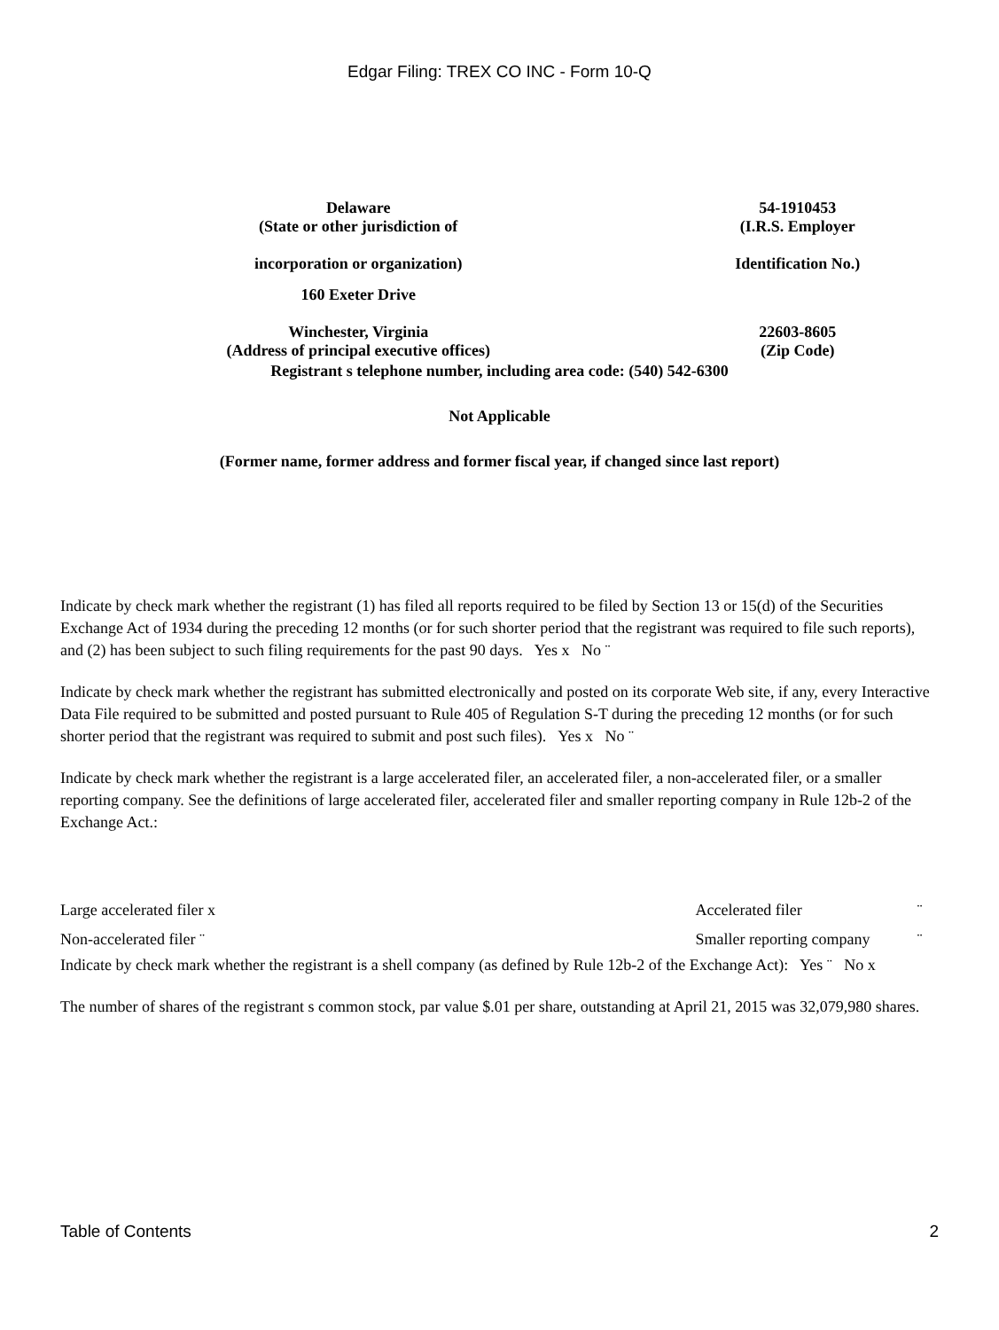Edgar Filing: TREX CO INC - Form 10-Q
| Delaware (State or other jurisdiction of incorporation or organization) | 54-1910453 (I.R.S. Employer Identification No.) |
| 160 Exeter Drive Winchester, Virginia (Address of principal executive offices) | 22603-8605 (Zip Code) |
Registrant s telephone number, including area code: (540) 542-6300
Not Applicable
(Former name, former address and former fiscal year, if changed since last report)
Indicate by check mark whether the registrant (1) has filed all reports required to be filed by Section 13 or 15(d) of the Securities Exchange Act of 1934 during the preceding 12 months (or for such shorter period that the registrant was required to file such reports), and (2) has been subject to such filing requirements for the past 90 days. Yes x No ¨
Indicate by check mark whether the registrant has submitted electronically and posted on its corporate Web site, if any, every Interactive Data File required to be submitted and posted pursuant to Rule 405 of Regulation S-T during the preceding 12 months (or for such shorter period that the registrant was required to submit and post such files). Yes x No ¨
Indicate by check mark whether the registrant is a large accelerated filer, an accelerated filer, a non-accelerated filer, or a smaller reporting company. See the definitions of large accelerated filer, accelerated filer and smaller reporting company in Rule 12b-2 of the Exchange Act.:
| Large accelerated filer x | Accelerated filer | ¨ |
| Non-accelerated filer ¨ | Smaller reporting company | ¨ |
Indicate by check mark whether the registrant is a shell company (as defined by Rule 12b-2 of the Exchange Act): Yes ¨ No x
The number of shares of the registrant s common stock, par value $.01 per share, outstanding at April 21, 2015 was 32,079,980 shares.
Table of Contents 2